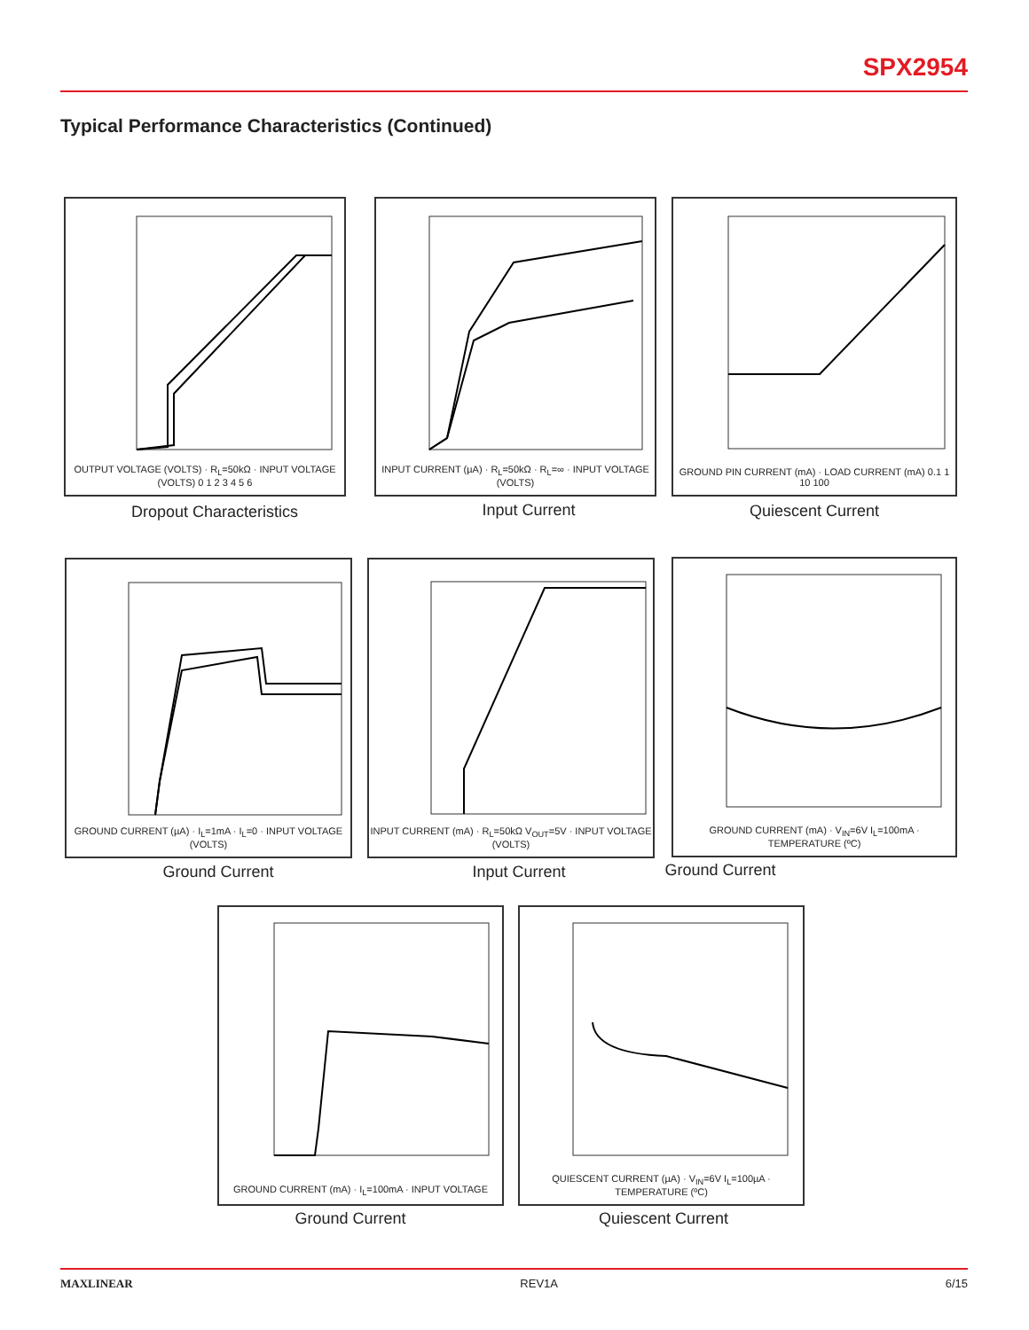SPX2954
Typical Performance Characteristics (Continued)
OUTPUT VOLTAGE (VOLTS) · R<sub>L</sub>=50kΩ · INPUT VOLTAGE (VOLTS) 0 1 2 3 4 5 6
Dropout Characteristics
INPUT CURRENT (µA) · R<sub>L</sub>=50kΩ · R<sub>L</sub>=∞ · INPUT VOLTAGE (VOLTS)
Input Current
GROUND PIN CURRENT (mA) · LOAD CURRENT (mA) 0.1 1 10 100
Quiescent Current
GROUND CURRENT (µA) · I<sub>L</sub>=1mA · I<sub>L</sub>=0 · INPUT VOLTAGE (VOLTS)
Ground Current
INPUT CURRENT (mA) · R<sub>L</sub>=50kΩ V<sub>OUT</sub>=5V · INPUT VOLTAGE (VOLTS)
Input Current
GROUND CURRENT (mA) · V<sub>IN</sub>=6V I<sub>L</sub>=100mA · TEMPERATURE (ºC)
Ground Current
GROUND CURRENT (mA) · I<sub>L</sub>=100mA · INPUT VOLTAGE
Ground Current
QUIESCENT CURRENT (µA) · V<sub>IN</sub>=6V I<sub>L</sub>=100µA · TEMPERATURE (ºC)
Quiescent Current
MAXLINEAR REV1A 6/15